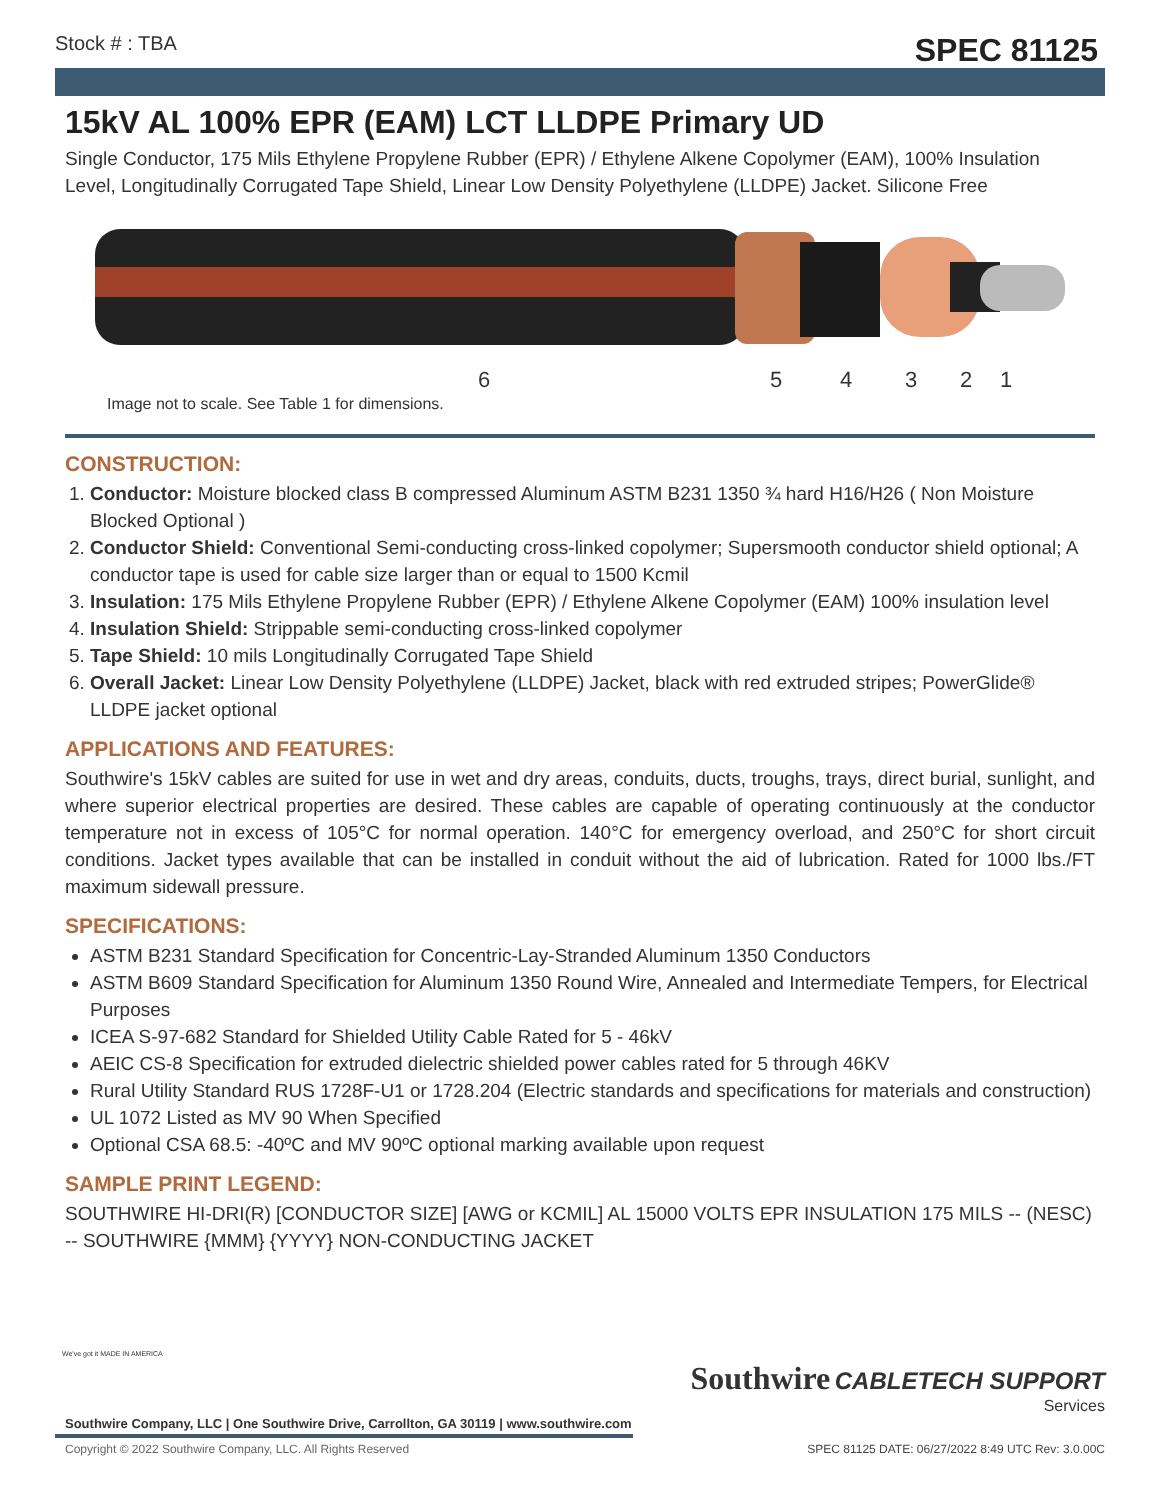Stock # : TBA SPEC 81125
15kV AL 100% EPR (EAM) LCT LLDPE Primary UD
Single Conductor, 175 Mils Ethylene Propylene Rubber (EPR) / Ethylene Alkene Copolymer (EAM), 100% Insulation Level, Longitudinally Corrugated Tape Shield, Linear Low Density Polyethylene (LLDPE) Jacket. Silicone Free
6 5 4 3 2 1
Image not to scale. See Table 1 for dimensions.
CONSTRUCTION:
1. Conductor: Moisture blocked class B compressed Aluminum ASTM B231 1350 ¾ hard H16/H26 ( Non Moisture Blocked Optional )
2. Conductor Shield: Conventional Semi-conducting cross-linked copolymer; Supersmooth conductor shield optional; A conductor tape is used for cable size larger than or equal to 1500 Kcmil
3. Insulation: 175 Mils Ethylene Propylene Rubber (EPR) / Ethylene Alkene Copolymer (EAM) 100% insulation level
4. Insulation Shield: Strippable semi-conducting cross-linked copolymer
5. Tape Shield: 10 mils Longitudinally Corrugated Tape Shield
6. Overall Jacket: Linear Low Density Polyethylene (LLDPE) Jacket, black with red extruded stripes; PowerGlide® LLDPE jacket optional
APPLICATIONS AND FEATURES:
Southwire's 15kV cables are suited for use in wet and dry areas, conduits, ducts, troughs, trays, direct burial, sunlight, and where superior electrical properties are desired. These cables are capable of operating continuously at the conductor temperature not in excess of 105°C for normal operation. 140°C for emergency overload, and 250°C for short circuit conditions. Jacket types available that can be installed in conduit without the aid of lubrication. Rated for 1000 lbs./FT maximum sidewall pressure.
SPECIFICATIONS:
ASTM B231 Standard Specification for Concentric-Lay-Stranded Aluminum 1350 Conductors
ASTM B609 Standard Specification for Aluminum 1350 Round Wire, Annealed and Intermediate Tempers, for Electrical Purposes
ICEA S-97-682 Standard for Shielded Utility Cable Rated for 5 - 46kV
AEIC CS-8 Specification for extruded dielectric shielded power cables rated for 5 through 46KV
Rural Utility Standard RUS 1728F-U1 or 1728.204 (Electric standards and specifications for materials and construction)
UL 1072 Listed as MV 90 When Specified
Optional CSA 68.5: -40ºC and MV 90ºC optional marking available upon request
SAMPLE PRINT LEGEND:
SOUTHWIRE HI-DRI(R) [CONDUCTOR SIZE] [AWG or KCMIL] AL 15000 VOLTS EPR INSULATION 175 MILS -- (NESC) -- SOUTHWIRE {MMM} {YYYY} NON-CONDUCTING JACKET
We've got it MADE IN AMERICA
Southwire CABLETECH SUPPORT
Services
Southwire Company, LLC | One Southwire Drive, Carrollton, GA 30119 | www.southwire.com
Copyright © 2022 Southwire Company, LLC. All Rights Reserved
SPEC 81125 DATE: 06/27/2022 8:49 UTC Rev: 3.0.00C